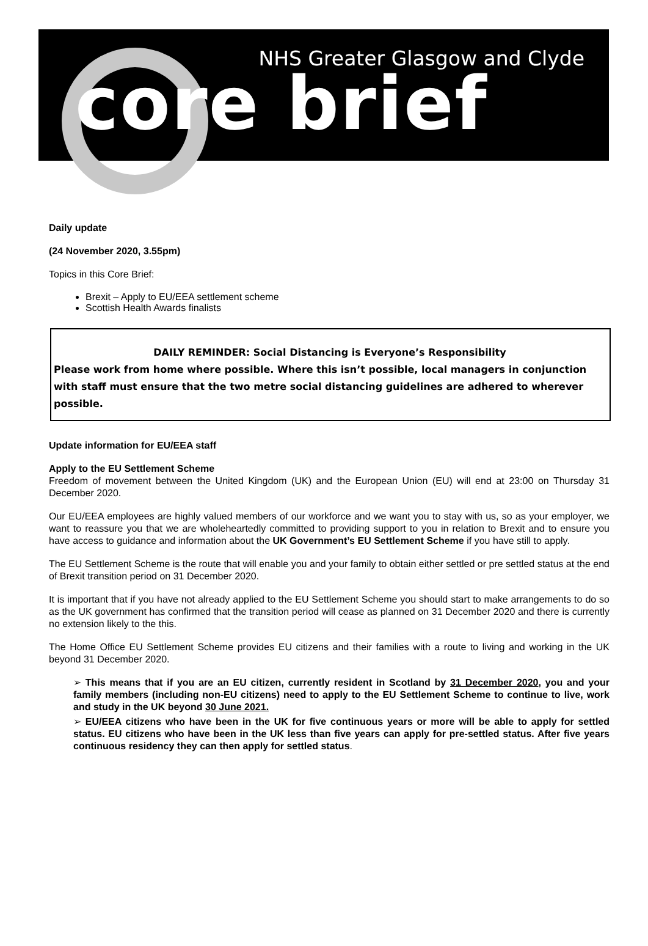NHS Greater Glasgow and Clyde
core brief
Daily update
(24 November 2020, 3.55pm)
Topics in this Core Brief:
Brexit – Apply to EU/EEA settlement scheme
Scottish Health Awards finalists
DAILY REMINDER: Social Distancing is Everyone’s Responsibility
Please work from home where possible. Where this isn’t possible, local managers in conjunction with staff must ensure that the two metre social distancing guidelines are adhered to wherever possible.
Update information for EU/EEA staff
Apply to the EU Settlement Scheme
Freedom of movement between the United Kingdom (UK) and the European Union (EU) will end at 23:00 on Thursday 31 December 2020.
Our EU/EEA employees are highly valued members of our workforce and we want you to stay with us, so as your employer, we want to reassure you that we are wholeheartedly committed to providing support to you in relation to Brexit and to ensure you have access to guidance and information about the UK Government’s EU Settlement Scheme if you have still to apply.
The EU Settlement Scheme is the route that will enable you and your family to obtain either settled or pre settled status at the end of Brexit transition period on 31 December 2020.
It is important that if you have not already applied to the EU Settlement Scheme you should start to make arrangements to do so as the UK government has confirmed that the transition period will cease as planned on 31 December 2020 and there is currently no extension likely to the this.
The Home Office EU Settlement Scheme provides EU citizens and their families with a route to living and working in the UK beyond 31 December 2020.
➢ This means that if you are an EU citizen, currently resident in Scotland by 31 December 2020, you and your family members (including non-EU citizens) need to apply to the EU Settlement Scheme to continue to live, work and study in the UK beyond 30 June 2021.
➢ EU/EEA citizens who have been in the UK for five continuous years or more will be able to apply for settled status. EU citizens who have been in the UK less than five years can apply for pre-settled status. After five years continuous residency they can then apply for settled status.